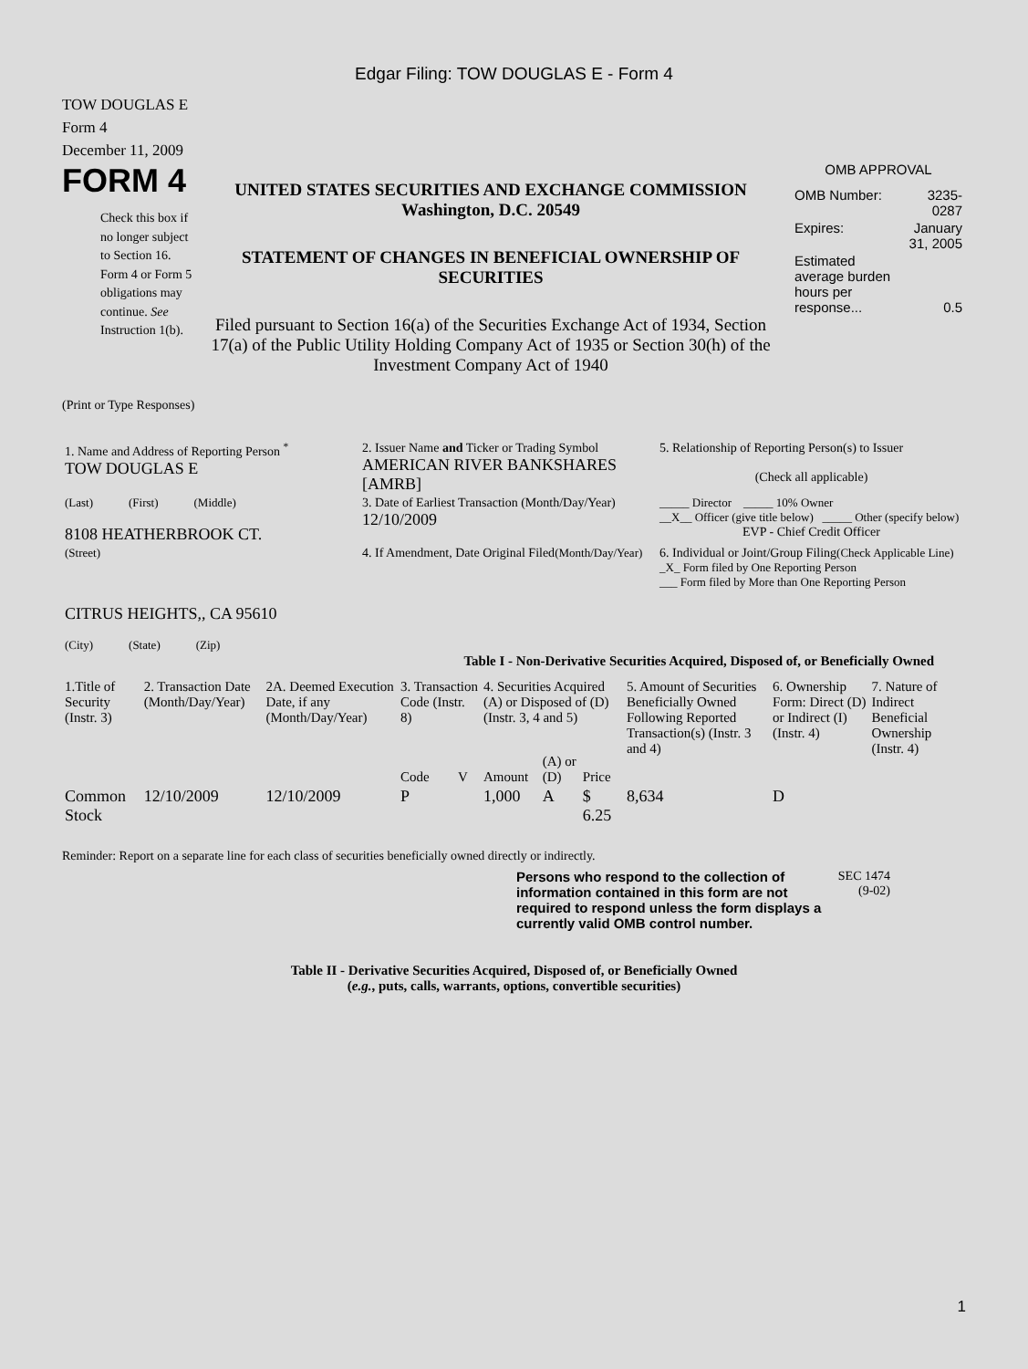Edgar Filing: TOW DOUGLAS E - Form 4
TOW DOUGLAS E
Form 4
December 11, 2009
FORM 4
Check this box if no longer subject to Section 16. Form 4 or Form 5 obligations may continue. See Instruction 1(b).
UNITED STATES SECURITIES AND EXCHANGE COMMISSION
Washington, D.C. 20549
STATEMENT OF CHANGES IN BENEFICIAL OWNERSHIP OF SECURITIES
Filed pursuant to Section 16(a) of the Securities Exchange Act of 1934, Section 17(a) of the Public Utility Holding Company Act of 1935 or Section 30(h) of the Investment Company Act of 1940
OMB APPROVAL
| OMB Number: | 3235-0287 |
| Expires: | January 31, 2005 |
| Estimated average burden hours per response... | 0.5 |
(Print or Type Responses)
| 1. Name and Address of Reporting Person <sup>*</sup> TOW DOUGLAS E | 2. Issuer Name and Ticker or Trading Symbol AMERICAN RIVER BANKSHARES [AMRB] | 5. Relationship of Reporting Person(s) to Issuer (Check all applicable) |
| (Last) (First) (Middle) 8108 HEATHERBROOK CT. | 3. Date of Earliest Transaction (Month/Day/Year) 12/10/2009 | _____ Director _____ 10% Owner __X__ Officer (give title below) _____ Other (specify below) EVP - Chief Credit Officer |
| (Street) CITRUS HEIGHTS,, CA 95610 (City) (State) (Zip) | 4. If Amendment, Date Original Filed (Month/Day/Year) | 6. Individual or Joint/Group Filing (Check Applicable Line) _X_ Form filed by One Reporting Person ___ Form filed by More than One Reporting Person |
Table I - Non-Derivative Securities Acquired, Disposed of, or Beneficially Owned
| 1.Title of Security (Instr. 3) | 2. Transaction Date (Month/Day/Year) | 2A. Deemed Execution Date, if any (Month/Day/Year) | 3. Transaction Code (Instr. 8) | | 4. Securities Acquired (A) or Disposed of (D) (Instr. 3, 4 and 5) | | | 5. Amount of Securities Beneficially Owned Following Reported Transaction(s) (Instr. 3 and 4) | 6. Ownership Form: Direct (D) or Indirect (I) (Instr. 4) | 7. Nature of Indirect Beneficial Ownership (Instr. 4) |
| --- | --- | --- | --- | --- | --- | --- | --- | --- | --- | --- |
| | | | Code | V | Amount | (A) or (D) | Price | | | |
| Common Stock | 12/10/2009 | 12/10/2009 | P | | 1,000 | A | $ 6.25 | 8,634 | D | |
Reminder: Report on a separate line for each class of securities beneficially owned directly or indirectly.
Persons who respond to the collection of information contained in this form are not required to respond unless the form displays a currently valid OMB control number.
SEC 1474 (9-02)
Table II - Derivative Securities Acquired, Disposed of, or Beneficially Owned
(e.g., puts, calls, warrants, options, convertible securities)
1